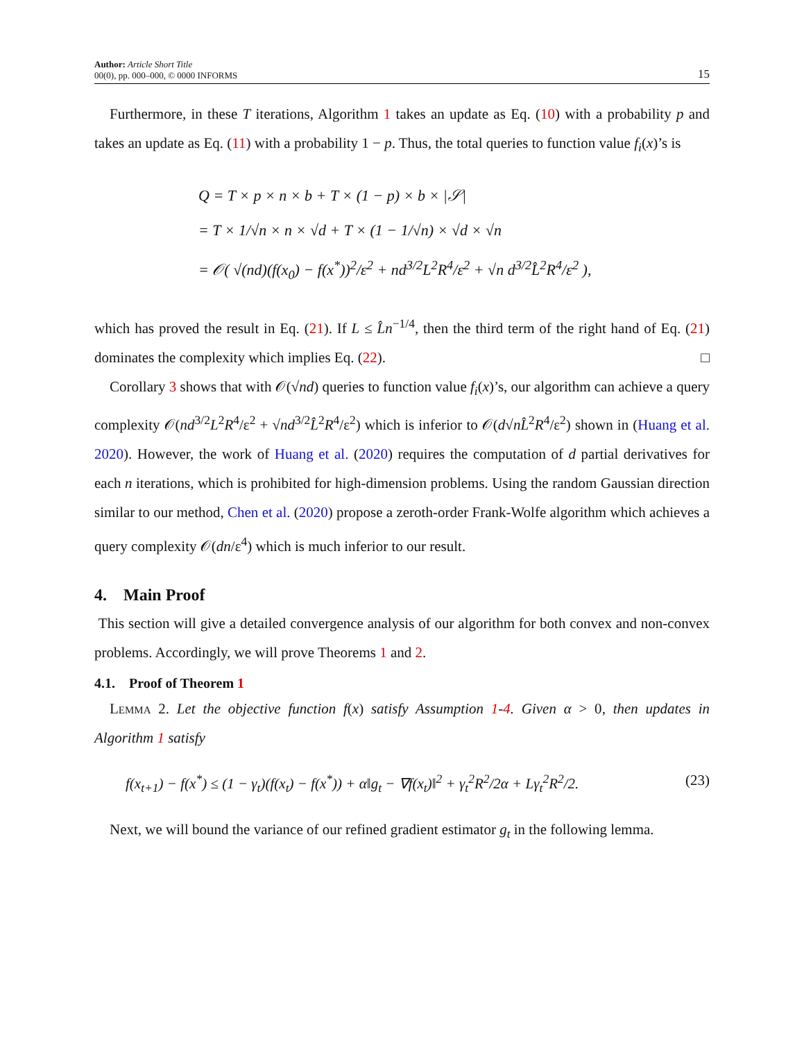Author: Article Short Title
00(0), pp. 000–000, © 0000 INFORMS
15
Furthermore, in these T iterations, Algorithm 1 takes an update as Eq. (10) with a probability p and takes an update as Eq. (11) with a probability 1 − p. Thus, the total queries to function value f<sub>i</sub>(x)’s is
Q = T × p × n × b + T × (1 − p) × b × |𝒮|
= T × 1/√n × n × √d + T × (1 − 1/√n) × √d × √n
= 𝒪( √(nd)(f(x<sub>0</sub>) − f(x<sup>*</sup>))<sup>2</sup>/ε<sup>2</sup> + nd<sup>3/2</sup>L<sup>2</sup>R<sup>4</sup>/ε<sup>2</sup> + √n d<sup>3/2</sup>L̂<sup>2</sup>R<sup>4</sup>/ε<sup>2</sup> ),
which has proved the result in Eq. (21). If L ≤ L̂n<sup>−1/4</sup>, then the third term of the right hand of Eq. (21) dominates the complexity which implies Eq. (22). □
Corollary 3 shows that with 𝒪(√nd) queries to function value f<sub>i</sub>(x)’s, our algorithm can achieve a query complexity 𝒪(nd<sup>3/2</sup>L<sup>2</sup>R<sup>4</sup>/ε<sup>2</sup> + √nd<sup>3/2</sup>L̂<sup>2</sup>R<sup>4</sup>/ε<sup>2</sup>) which is inferior to 𝒪(d√nL̂<sup>2</sup>R<sup>4</sup>/ε<sup>2</sup>) shown in (Huang et al. 2020). However, the work of Huang et al. (2020) requires the computation of d partial derivatives for each n iterations, which is prohibited for high-dimension problems. Using the random Gaussian direction similar to our method, Chen et al. (2020) propose a zeroth-order Frank-Wolfe algorithm which achieves a query complexity 𝒪(dn/ε<sup>4</sup>) which is much inferior to our result.
4. Main Proof
This section will give a detailed convergence analysis of our algorithm for both convex and non-convex problems. Accordingly, we will prove Theorems 1 and 2.
4.1. Proof of Theorem 1
Lemma 2. Let the objective function f(x) satisfy Assumption 1-4. Given α > 0, then updates in Algorithm 1 satisfy
f(x<sub>t+1</sub>) − f(x<sup>*</sup>) ≤ (1 − γ<sub>t</sub>)(f(x<sub>t</sub>) − f(x<sup>*</sup>)) + α‖g<sub>t</sub> − ∇f(x<sub>t</sub>)‖<sup>2</sup> + γ<sub>t</sub><sup>2</sup>R<sup>2</sup>/2α + Lγ<sub>t</sub><sup>2</sup>R<sup>2</sup>/2. (23)
Next, we will bound the variance of our refined gradient estimator g<sub>t</sub> in the following lemma.